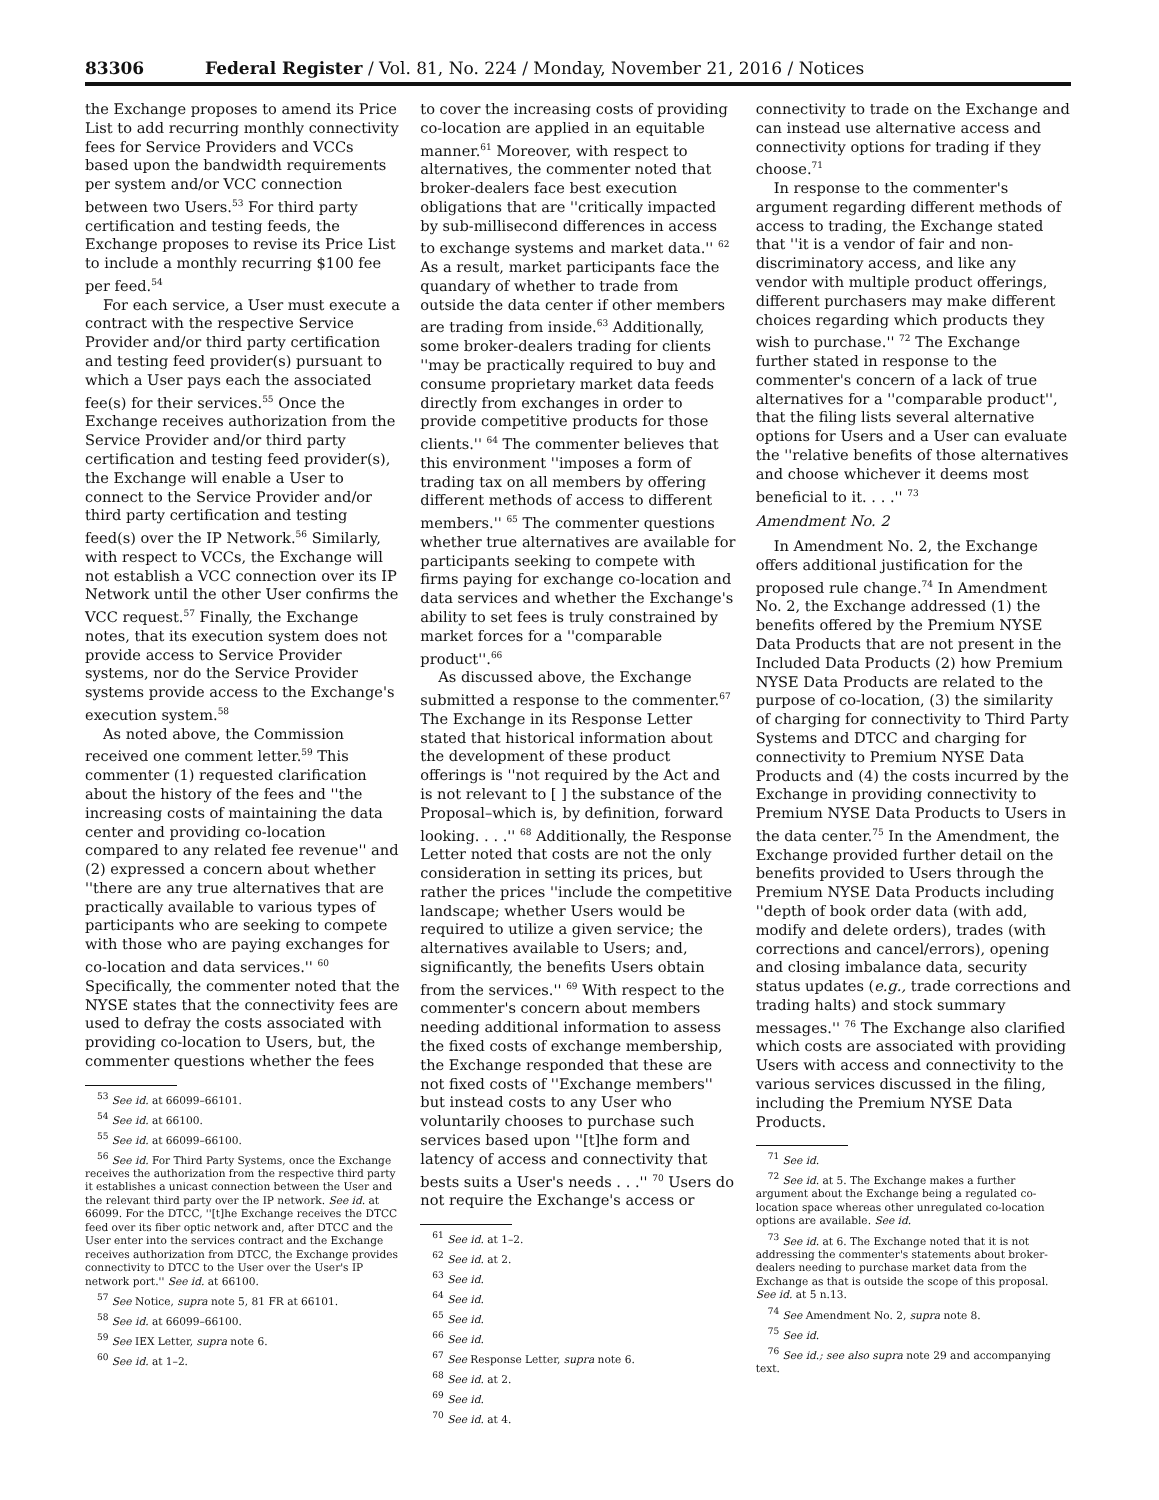83306 Federal Register / Vol. 81, No. 224 / Monday, November 21, 2016 / Notices
the Exchange proposes to amend its Price List to add recurring monthly connectivity fees for Service Providers and VCCs based upon the bandwidth requirements per system and/or VCC connection between two Users.<sup>53</sup> For third party certification and testing feeds, the Exchange proposes to revise its Price List to include a monthly recurring $100 fee per feed.<sup>54</sup>
For each service, a User must execute a contract with the respective Service Provider and/or third party certification and testing feed provider(s) pursuant to which a User pays each the associated fee(s) for their services.<sup>55</sup> Once the Exchange receives authorization from the Service Provider and/or third party certification and testing feed provider(s), the Exchange will enable a User to connect to the Service Provider and/or third party certification and testing feed(s) over the IP Network.<sup>56</sup> Similarly, with respect to VCCs, the Exchange will not establish a VCC connection over its IP Network until the other User confirms the VCC request.<sup>57</sup> Finally, the Exchange notes, that its execution system does not provide access to Service Provider systems, nor do the Service Provider systems provide access to the Exchange's execution system.<sup>58</sup>
As noted above, the Commission received one comment letter.<sup>59</sup> This commenter (1) requested clarification about the history of the fees and ''the increasing costs of maintaining the data center and providing co-location compared to any related fee revenue'' and (2) expressed a concern about whether ''there are any true alternatives that are practically available to various types of participants who are seeking to compete with those who are paying exchanges for co-location and data services.'' <sup>60</sup> Specifically, the commenter noted that the NYSE states that the connectivity fees are used to defray the costs associated with providing co-location to Users, but, the commenter questions whether the fees
<sup>53</sup> See id. at 66099–66101.
<sup>54</sup> See id. at 66100.
<sup>55</sup> See id. at 66099–66100.
<sup>56</sup> See id. For Third Party Systems, once the Exchange receives the authorization from the respective third party it establishes a unicast connection between the User and the relevant third party over the IP network. See id. at 66099. For the DTCC, ''[t]he Exchange receives the DTCC feed over its fiber optic network and, after DTCC and the User enter into the services contract and the Exchange receives authorization from DTCC, the Exchange provides connectivity to DTCC to the User over the User's IP network port.'' See id. at 66100.
<sup>57</sup> See Notice, supra note 5, 81 FR at 66101.
<sup>58</sup> See id. at 66099–66100.
<sup>59</sup> See IEX Letter, supra note 6.
<sup>60</sup> See id. at 1–2.
to cover the increasing costs of providing co-location are applied in an equitable manner.<sup>61</sup> Moreover, with respect to alternatives, the commenter noted that broker-dealers face best execution obligations that are ''critically impacted by sub-millisecond differences in access to exchange systems and market data.'' <sup>62</sup> As a result, market participants face the quandary of whether to trade from outside the data center if other members are trading from inside.<sup>63</sup> Additionally, some broker-dealers trading for clients ''may be practically required to buy and consume proprietary market data feeds directly from exchanges in order to provide competitive products for those clients.'' <sup>64</sup> The commenter believes that this environment ''imposes a form of trading tax on all members by offering different methods of access to different members.'' <sup>65</sup> The commenter questions whether true alternatives are available for participants seeking to compete with firms paying for exchange co-location and data services and whether the Exchange's ability to set fees is truly constrained by market forces for a ''comparable product''.<sup>66</sup>
As discussed above, the Exchange submitted a response to the commenter.<sup>67</sup> The Exchange in its Response Letter stated that historical information about the development of these product offerings is ''not required by the Act and is not relevant to [ ] the substance of the Proposal–which is, by definition, forward looking. . . .'' <sup>68</sup> Additionally, the Response Letter noted that costs are not the only consideration in setting its prices, but rather the prices ''include the competitive landscape; whether Users would be required to utilize a given service; the alternatives available to Users; and, significantly, the benefits Users obtain from the services.'' <sup>69</sup> With respect to the commenter's concern about members needing additional information to assess the fixed costs of exchange membership, the Exchange responded that these are not fixed costs of ''Exchange members'' but instead costs to any User who voluntarily chooses to purchase such services based upon ''[t]he form and latency of access and connectivity that bests suits a User's needs . . .'' <sup>70</sup> Users do not require the Exchange's access or
<sup>61</sup> See id. at 1–2.
<sup>62</sup> See id. at 2.
<sup>63</sup> See id.
<sup>64</sup> See id.
<sup>65</sup> See id.
<sup>66</sup> See id.
<sup>67</sup> See Response Letter, supra note 6.
<sup>68</sup> See id. at 2.
<sup>69</sup> See id.
<sup>70</sup> See id. at 4.
connectivity to trade on the Exchange and can instead use alternative access and connectivity options for trading if they choose.<sup>71</sup>
In response to the commenter's argument regarding different methods of access to trading, the Exchange stated that ''it is a vendor of fair and non-discriminatory access, and like any vendor with multiple product offerings, different purchasers may make different choices regarding which products they wish to purchase.'' <sup>72</sup> The Exchange further stated in response to the commenter's concern of a lack of true alternatives for a ''comparable product'', that the filing lists several alternative options for Users and a User can evaluate the ''relative benefits of those alternatives and choose whichever it deems most beneficial to it. . . .'' <sup>73</sup>
Amendment No. 2
In Amendment No. 2, the Exchange offers additional justification for the proposed rule change.<sup>74</sup> In Amendment No. 2, the Exchange addressed (1) the benefits offered by the Premium NYSE Data Products that are not present in the Included Data Products (2) how Premium NYSE Data Products are related to the purpose of co-location, (3) the similarity of charging for connectivity to Third Party Systems and DTCC and charging for connectivity to Premium NYSE Data Products and (4) the costs incurred by the Exchange in providing connectivity to Premium NYSE Data Products to Users in the data center.<sup>75</sup> In the Amendment, the Exchange provided further detail on the benefits provided to Users through the Premium NYSE Data Products including ''depth of book order data (with add, modify and delete orders), trades (with corrections and cancel/errors), opening and closing imbalance data, security status updates (e.g., trade corrections and trading halts) and stock summary messages.'' <sup>76</sup> The Exchange also clarified which costs are associated with providing Users with access and connectivity to the various services discussed in the filing, including the Premium NYSE Data Products.
<sup>71</sup> See id.
<sup>72</sup> See id. at 5. The Exchange makes a further argument about the Exchange being a regulated co-location space whereas other unregulated co-location options are available. See id.
<sup>73</sup> See id. at 6. The Exchange noted that it is not addressing the commenter's statements about broker-dealers needing to purchase market data from the Exchange as that is outside the scope of this proposal. See id. at 5 n.13.
<sup>74</sup> See Amendment No. 2, supra note 8.
<sup>75</sup> See id.
<sup>76</sup> See id.; see also supra note 29 and accompanying text.